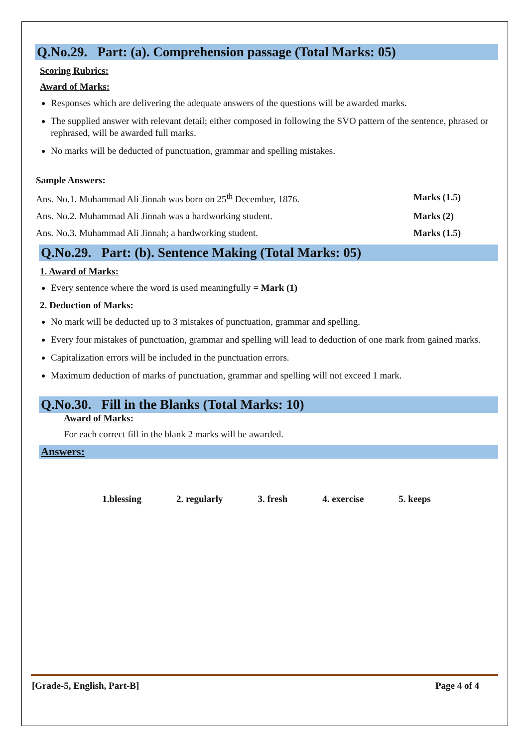Q.No.29. Part: (a). Comprehension passage (Total Marks: 05)
Scoring Rubrics:
Award of Marks:
Responses which are delivering the adequate answers of the questions will be awarded marks.
The supplied answer with relevant detail; either composed in following the SVO pattern of the sentence, phrased or rephrased, will be awarded full marks.
No marks will be deducted of punctuation, grammar and spelling mistakes.
Sample Answers:
Ans. No.1. Muhammad Ali Jinnah was born on 25<sup>th</sup> December, 1876. Marks (1.5)
Ans. No.2. Muhammad Ali Jinnah was a hardworking student. Marks (2)
Ans. No.3. Muhammad Ali Jinnah; a hardworking student. Marks (1.5)
Q.No.29. Part: (b). Sentence Making (Total Marks: 05)
1. Award of Marks:
Every sentence where the word is used meaningfully = Mark (1)
2. Deduction of Marks:
No mark will be deducted up to 3 mistakes of punctuation, grammar and spelling.
Every four mistakes of punctuation, grammar and spelling will lead to deduction of one mark from gained marks.
Capitalization errors will be included in the punctuation errors.
Maximum deduction of marks of punctuation, grammar and spelling will not exceed 1 mark.
Q.No.30. Fill in the Blanks (Total Marks: 10)
Award of Marks:
For each correct fill in the blank 2 marks will be awarded.
Answers:
1.blessing 2. regularly 3. fresh 4. exercise 5. keeps
[Grade-5, English, Part-B] Page 4 of 4